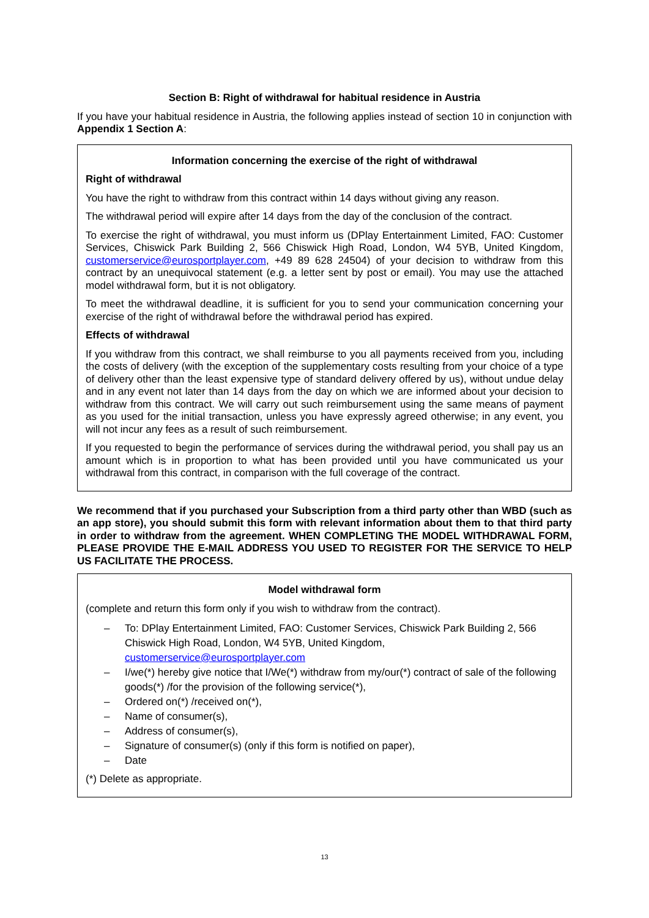Section B: Right of withdrawal for habitual residence in Austria
If you have your habitual residence in Austria, the following applies instead of section 10 in conjunction with Appendix 1 Section A:
Information concerning the exercise of the right of withdrawal
Right of withdrawal
You have the right to withdraw from this contract within 14 days without giving any reason.
The withdrawal period will expire after 14 days from the day of the conclusion of the contract.
To exercise the right of withdrawal, you must inform us (DPlay Entertainment Limited, FAO: Customer Services, Chiswick Park Building 2, 566 Chiswick High Road, London, W4 5YB, United Kingdom, customerservice@eurosportplayer.com, +49 89 628 24504) of your decision to withdraw from this contract by an unequivocal statement (e.g. a letter sent by post or email). You may use the attached model withdrawal form, but it is not obligatory.
To meet the withdrawal deadline, it is sufficient for you to send your communication concerning your exercise of the right of withdrawal before the withdrawal period has expired.
Effects of withdrawal
If you withdraw from this contract, we shall reimburse to you all payments received from you, including the costs of delivery (with the exception of the supplementary costs resulting from your choice of a type of delivery other than the least expensive type of standard delivery offered by us), without undue delay and in any event not later than 14 days from the day on which we are informed about your decision to withdraw from this contract. We will carry out such reimbursement using the same means of payment as you used for the initial transaction, unless you have expressly agreed otherwise; in any event, you will not incur any fees as a result of such reimbursement.
If you requested to begin the performance of services during the withdrawal period, you shall pay us an amount which is in proportion to what has been provided until you have communicated us your withdrawal from this contract, in comparison with the full coverage of the contract.
We recommend that if you purchased your Subscription from a third party other than WBD (such as an app store), you should submit this form with relevant information about them to that third party in order to withdraw from the agreement. WHEN COMPLETING THE MODEL WITHDRAWAL FORM, PLEASE PROVIDE THE E-MAIL ADDRESS YOU USED TO REGISTER FOR THE SERVICE TO HELP US FACILITATE THE PROCESS.
Model withdrawal form
(complete and return this form only if you wish to withdraw from the contract).
– To: DPlay Entertainment Limited, FAO: Customer Services, Chiswick Park Building 2, 566 Chiswick High Road, London, W4 5YB, United Kingdom, customerservice@eurosportplayer.com
– I/we(*) hereby give notice that I/We(*) withdraw from my/our(*) contract of sale of the following goods(*) /for the provision of the following service(*),
– Ordered on(*) /received on(*),
– Name of consumer(s),
– Address of consumer(s),
– Signature of consumer(s) (only if this form is notified on paper),
– Date
(*) Delete as appropriate.
13